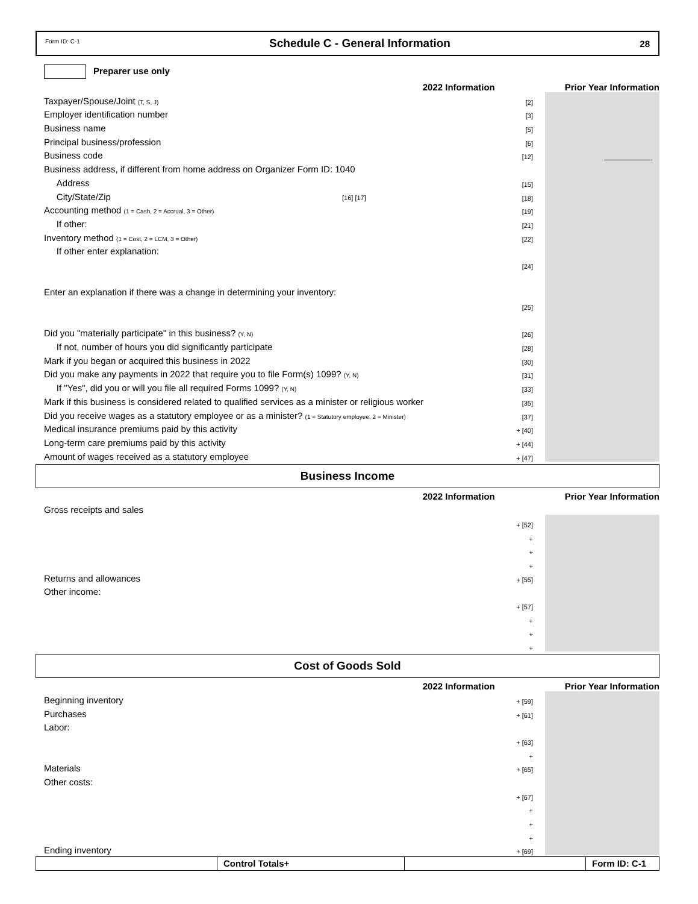Form ID: C-1 Schedule C - General Information 28
Preparer use only
2022 Information Prior Year Information
Taxpayer/Spouse/Joint (T, S, J) [2]
Employer identification number [3]
Business name [5]
Principal business/profession [6]
Business code [12]
Business address, if different from home address on Organizer Form ID: 1040
Address [15]
City/State/Zip [16] [17] [18]
Accounting method (1 = Cash, 2 = Accrual, 3 = Other) [19]
If other: [21]
Inventory method (1 = Cost, 2 = LCM, 3 = Other) [22]
If other enter explanation:
[24]
Enter an explanation if there was a change in determining your inventory:
[25]
Did you "materially participate" in this business? (Y, N) [26]
If not, number of hours you did significantly participate [28]
Mark if you began or acquired this business in 2022 [30]
Did you make any payments in 2022 that require you to file Form(s) 1099? (Y, N) [31]
If "Yes", did you or will you file all required Forms 1099? (Y, N) [33]
Mark if this business is considered related to qualified services as a minister or religious worker [35]
Did you receive wages as a statutory employee or as a minister? (1 = Statutory employee, 2 = Minister) [37]
Medical insurance premiums paid by this activity + [40]
Long-term care premiums paid by this activity + [44]
Amount of wages received as a statutory employee + [47]
Business Income
2022 Information Prior Year Information
Gross receipts and sales
+ [52]
+
+
+
Returns and allowances + [55]
Other income:
+ [57]
+
+
+
Cost of Goods Sold
2022 Information Prior Year Information
Beginning inventory + [59]
Purchases + [61]
Labor:
+ [63]
+
Materials + [65]
Other costs:
+ [67]
+
+
+
Ending inventory + [69]
Control Totals+ Form ID: C-1